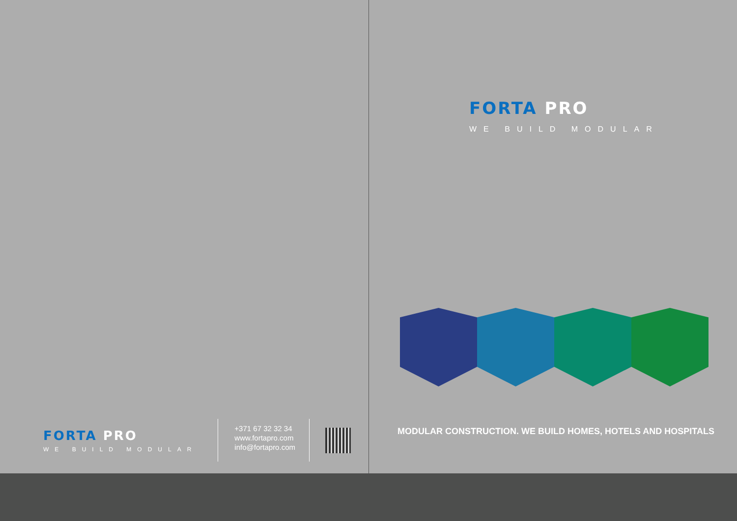FORTA PRO
WE BUILD MODULAR
+371 67 32 32 34
www.fortapro.com
info@fortapro.com
FORTA PRO
WE BUILD MODULAR
MODULAR CONSTRUCTION. WE BUILD HOMES, HOTELS AND HOSPITALS